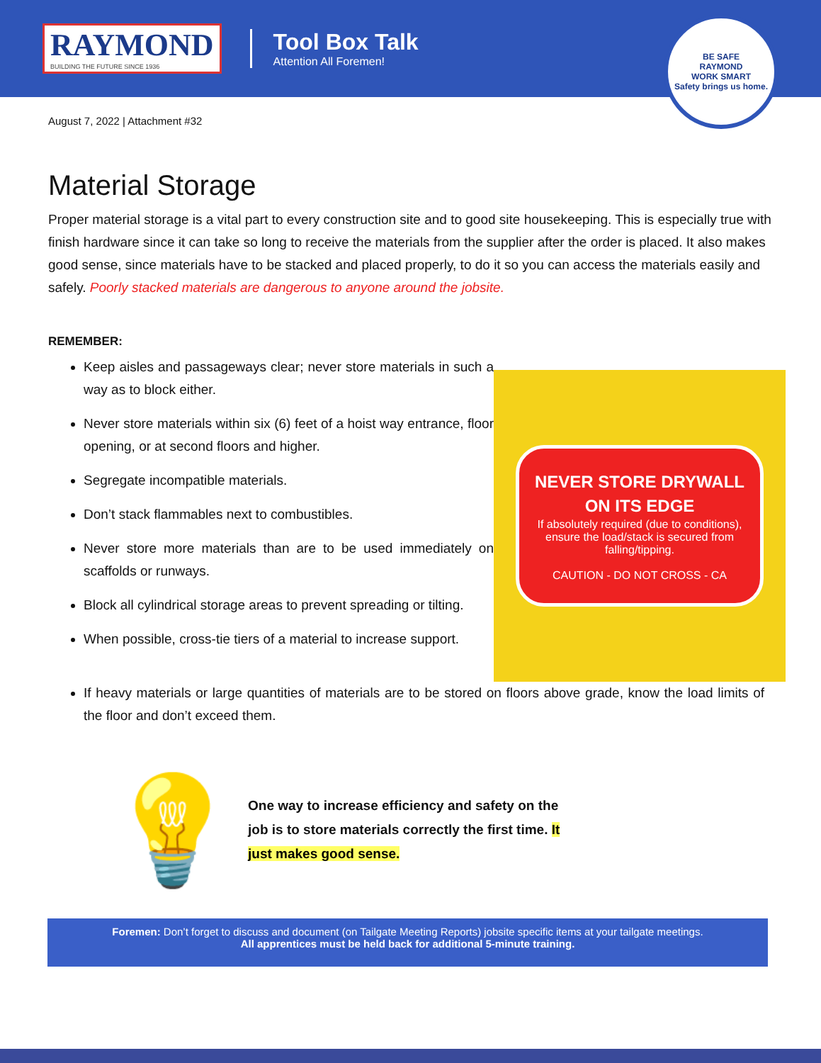RAYMOND
BUILDING THE FUTURE SINCE 1936
Tool Box Talk
Attention All Foremen!
BE SAFE
RAYMOND
WORK SMART
Safety brings us home.
August 7, 2022 | Attachment #32
Material Storage
Proper material storage is a vital part to every construction site and to good site housekeeping. This is especially true with finish hardware since it can take so long to receive the materials from the supplier after the order is placed. It also makes good sense, since materials have to be stacked and placed properly, to do it so you can access the materials easily and safely. Poorly stacked materials are dangerous to anyone around the jobsite.
REMEMBER:
Keep aisles and passageways clear; never store materials in such a way as to block either.
Never store materials within six (6) feet of a hoist way entrance, floor opening, or at second floors and higher.
Segregate incompatible materials.
Don’t stack flammables next to combustibles.
Never store more materials than are to be used immediately on scaffolds or runways.
Block all cylindrical storage areas to prevent spreading or tilting.
When possible, cross-tie tiers of a material to increase support.
NEVER STORE DRYWALL ON ITS EDGE
If absolutely required (due to conditions), ensure the load/stack is secured from falling/tipping.
CAUTION - DO NOT CROSS - CA
If heavy materials or large quantities of materials are to be stored on floors above grade, know the load limits of the floor and don’t exceed them.
💡
One way to increase efficiency and safety on the job is to store materials correctly the first time. It just makes good sense.
Foremen: Don’t forget to discuss and document (on Tailgate Meeting Reports) jobsite specific items at your tailgate meetings.
All apprentices must be held back for additional 5-minute training.